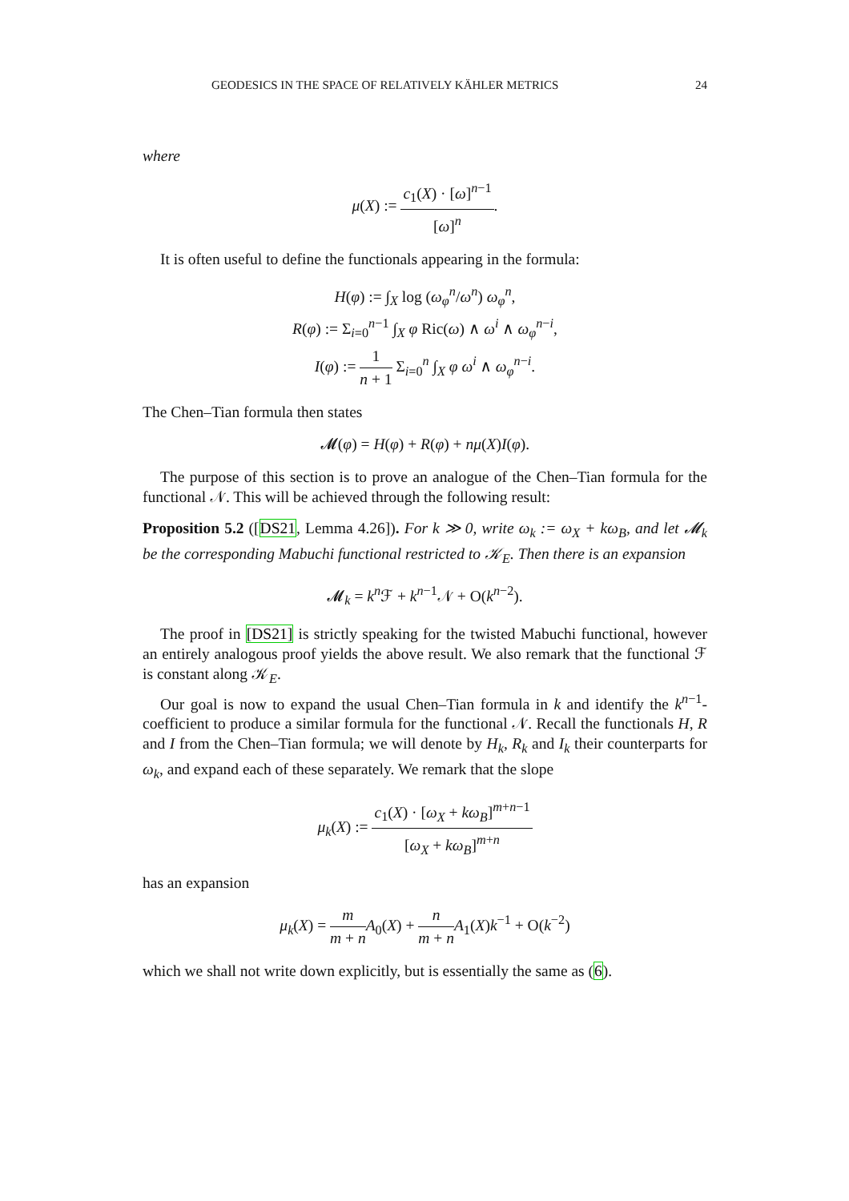GEODESICS IN THE SPACE OF RELATIVELY KÄHLER METRICS 24
where
μ(X) := c<sub>1</sub>(X) · [ω]<sup>n−1</sup> [ω]<sup>n</sup>.
It is often useful to define the functionals appearing in the formula:
H(φ) := ∫<sub>X</sub> log (ω<sub>φ</sub><sup>n</sup>/ω<sup>n</sup>) ω<sub>φ</sub><sup>n</sup>,
R(φ) := Σ<sub>i=0</sub><sup>n−1</sup> ∫<sub>X</sub> φ Ric(ω) ∧ ω<sup>i</sup> ∧ ω<sub>φ</sub><sup>n−i</sup>,
I(φ) := 1 n + 1 Σ<sub>i=0</sub><sup>n</sup> ∫<sub>X</sub> φ ω<sup>i</sup> ∧ ω<sub>φ</sub><sup>n−i</sup>.
The Chen–Tian formula then states
𝓜(φ) = H(φ) + R(φ) + nμ(X)I(φ).
The purpose of this section is to prove an analogue of the Chen–Tian formula for the functional 𝒩. This will be achieved through the following result:
Proposition 5.2 ([DS21, Lemma 4.26]). For k ≫ 0, write ω<sub>k</sub> := ω<sub>X</sub> + kω<sub>B</sub>, and let 𝓜<sub>k</sub> be the corresponding Mabuchi functional restricted to 𝒦<sub>E</sub>. Then there is an expansion
𝓜<sub>k</sub> = k<sup>n</sup>ℱ + k<sup>n−1</sup>𝒩 + O(k<sup>n−2</sup>).
The proof in [DS21] is strictly speaking for the twisted Mabuchi functional, however an entirely analogous proof yields the above result. We also remark that the functional ℱ is constant along 𝒦<sub>E</sub>.
Our goal is now to expand the usual Chen–Tian formula in k and identify the k<sup>n−1</sup>-coefficient to produce a similar formula for the functional 𝒩. Recall the functionals H, R and I from the Chen–Tian formula; we will denote by H<sub>k</sub>, R<sub>k</sub> and I<sub>k</sub> their counterparts for ω<sub>k</sub>, and expand each of these separately. We remark that the slope
μ<sub>k</sub>(X) := c<sub>1</sub>(X) · [ω<sub>X</sub> + kω<sub>B</sub>]<sup>m+n−1</sup> [ω<sub>X</sub> + kω<sub>B</sub>]<sup>m+n</sup>
has an expansion
μ<sub>k</sub>(X) = m m + n A<sub>0</sub>(X) + n m + n A<sub>1</sub>(X)k<sup>−1</sup> + O(k<sup>−2</sup>)
which we shall not write down explicitly, but is essentially the same as (6).